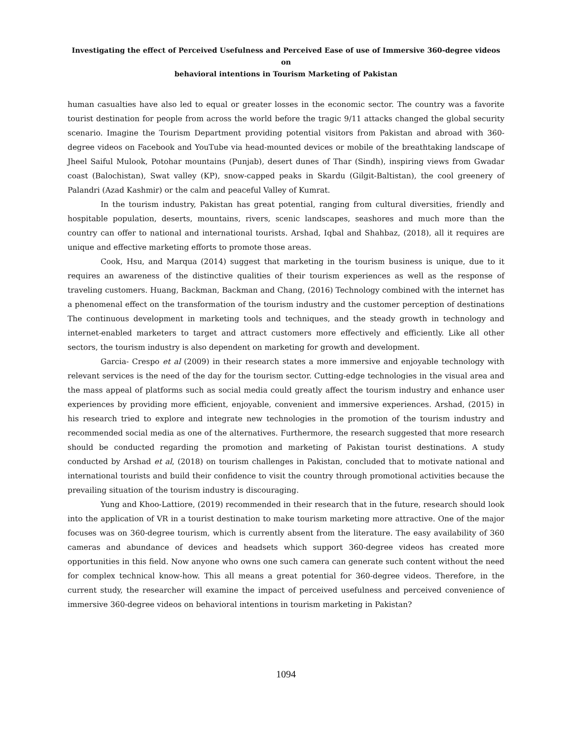Investigating the effect of Perceived Usefulness and Perceived Ease of use of Immersive 360-degree videos on
behavioral intentions in Tourism Marketing of Pakistan
human casualties have also led to equal or greater losses in the economic sector. The country was a favorite tourist destination for people from across the world before the tragic 9/11 attacks changed the global security scenario. Imagine the Tourism Department providing potential visitors from Pakistan and abroad with 360-degree videos on Facebook and YouTube via head-mounted devices or mobile of the breathtaking landscape of Jheel Saiful Mulook, Potohar mountains (Punjab), desert dunes of Thar (Sindh), inspiring views from Gwadar coast (Balochistan), Swat valley (KP), snow-capped peaks in Skardu (Gilgit-Baltistan), the cool greenery of Palandri (Azad Kashmir) or the calm and peaceful Valley of Kumrat.
In the tourism industry, Pakistan has great potential, ranging from cultural diversities, friendly and hospitable population, deserts, mountains, rivers, scenic landscapes, seashores and much more than the country can offer to national and international tourists. Arshad, Iqbal and Shahbaz, (2018), all it requires are unique and effective marketing efforts to promote those areas.
Cook, Hsu, and Marqua (2014) suggest that marketing in the tourism business is unique, due to it requires an awareness of the distinctive qualities of their tourism experiences as well as the response of traveling customers. Huang, Backman, Backman and Chang, (2016) Technology combined with the internet has a phenomenal effect on the transformation of the tourism industry and the customer perception of destinations The continuous development in marketing tools and techniques, and the steady growth in technology and internet-enabled marketers to target and attract customers more effectively and efficiently. Like all other sectors, the tourism industry is also dependent on marketing for growth and development.
Garcia- Crespo et al (2009) in their research states a more immersive and enjoyable technology with relevant services is the need of the day for the tourism sector. Cutting-edge technologies in the visual area and the mass appeal of platforms such as social media could greatly affect the tourism industry and enhance user experiences by providing more efficient, enjoyable, convenient and immersive experiences. Arshad, (2015) in his research tried to explore and integrate new technologies in the promotion of the tourism industry and recommended social media as one of the alternatives. Furthermore, the research suggested that more research should be conducted regarding the promotion and marketing of Pakistan tourist destinations. A study conducted by Arshad et al, (2018) on tourism challenges in Pakistan, concluded that to motivate national and international tourists and build their confidence to visit the country through promotional activities because the prevailing situation of the tourism industry is discouraging.
Yung and Khoo-Lattiore, (2019) recommended in their research that in the future, research should look into the application of VR in a tourist destination to make tourism marketing more attractive. One of the major focuses was on 360-degree tourism, which is currently absent from the literature. The easy availability of 360 cameras and abundance of devices and headsets which support 360-degree videos has created more opportunities in this field. Now anyone who owns one such camera can generate such content without the need for complex technical know-how. This all means a great potential for 360-degree videos. Therefore, in the current study, the researcher will examine the impact of perceived usefulness and perceived convenience of immersive 360-degree videos on behavioral intentions in tourism marketing in Pakistan?
1094